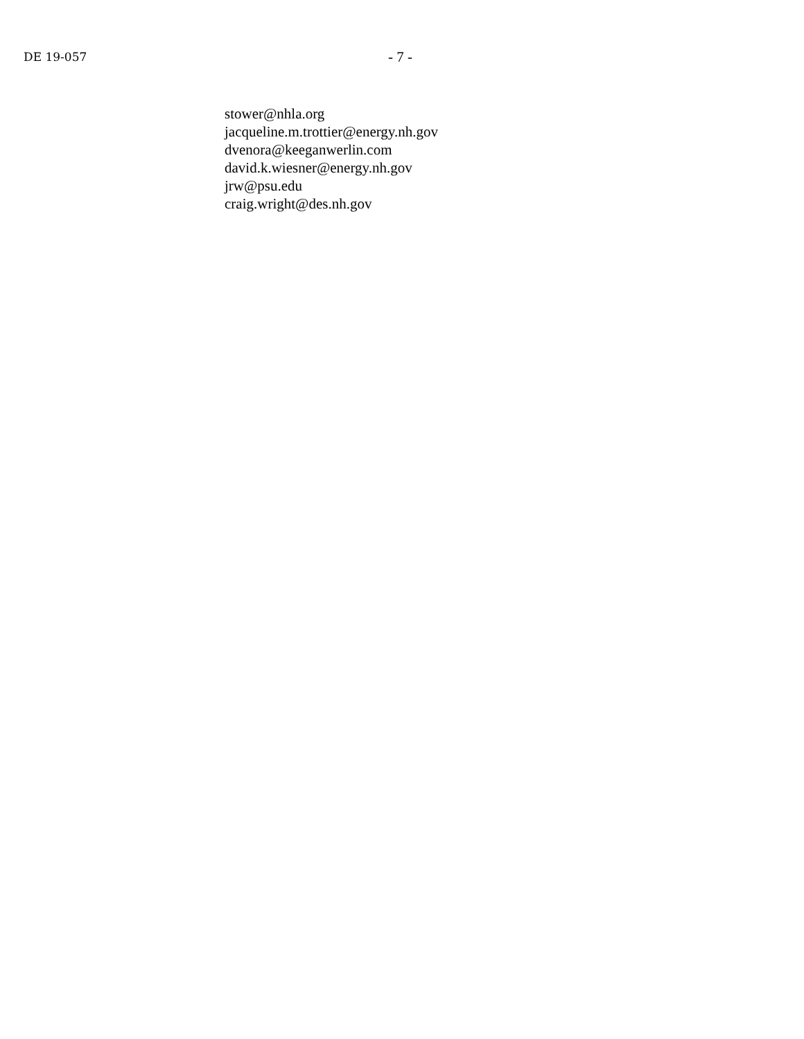DE 19-057
- 7 -
stower@nhla.org
jacqueline.m.trottier@energy.nh.gov
dvenora@keeganwerlin.com
david.k.wiesner@energy.nh.gov
jrw@psu.edu
craig.wright@des.nh.gov